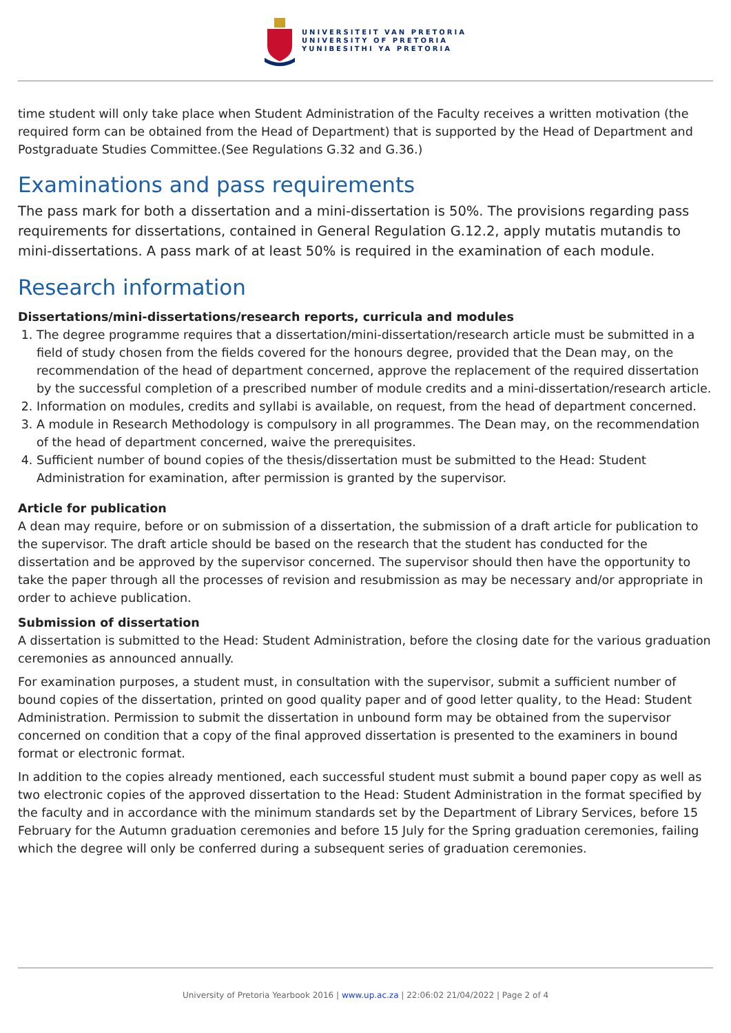UNIVERSITEIT VAN PRETORIA
UNIVERSITY OF PRETORIA
YUNIBESITHI YA PRETORIA
time student will only take place when Student Administration of the Faculty receives a written motivation (the required form can be obtained from the Head of Department) that is supported by the Head of Department and Postgraduate Studies Committee.(See Regulations G.32 and G.36.)
Examinations and pass requirements
The pass mark for both a dissertation and a mini-dissertation is 50%. The provisions regarding pass requirements for dissertations, contained in General Regulation G.12.2, apply mutatis mutandis to mini-dissertations. A pass mark of at least 50% is required in the examination of each module.
Research information
Dissertations/mini-dissertations/research reports, curricula and modules
1. The degree programme requires that a dissertation/mini-dissertation/research article must be submitted in a field of study chosen from the fields covered for the honours degree, provided that the Dean may, on the recommendation of the head of department concerned, approve the replacement of the required dissertation by the successful completion of a prescribed number of module credits and a mini-dissertation/research article.
2. Information on modules, credits and syllabi is available, on request, from the head of department concerned.
3. A module in Research Methodology is compulsory in all programmes. The Dean may, on the recommendation of the head of department concerned, waive the prerequisites.
4. Sufficient number of bound copies of the thesis/dissertation must be submitted to the Head: Student Administration for examination, after permission is granted by the supervisor.
Article for publication
A dean may require, before or on submission of a dissertation, the submission of a draft article for publication to the supervisor. The draft article should be based on the research that the student has conducted for the dissertation and be approved by the supervisor concerned. The supervisor should then have the opportunity to take the paper through all the processes of revision and resubmission as may be necessary and/or appropriate in order to achieve publication.
Submission of dissertation
A dissertation is submitted to the Head: Student Administration, before the closing date for the various graduation ceremonies as announced annually.
For examination purposes, a student must, in consultation with the supervisor, submit a sufficient number of bound copies of the dissertation, printed on good quality paper and of good letter quality, to the Head: Student Administration. Permission to submit the dissertation in unbound form may be obtained from the supervisor concerned on condition that a copy of the final approved dissertation is presented to the examiners in bound format or electronic format.
In addition to the copies already mentioned, each successful student must submit a bound paper copy as well as two electronic copies of the approved dissertation to the Head: Student Administration in the format specified by the faculty and in accordance with the minimum standards set by the Department of Library Services, before 15 February for the Autumn graduation ceremonies and before 15 July for the Spring graduation ceremonies, failing which the degree will only be conferred during a subsequent series of graduation ceremonies.
University of Pretoria Yearbook 2016 | www.up.ac.za | 22:06:02 21/04/2022 | Page 2 of 4